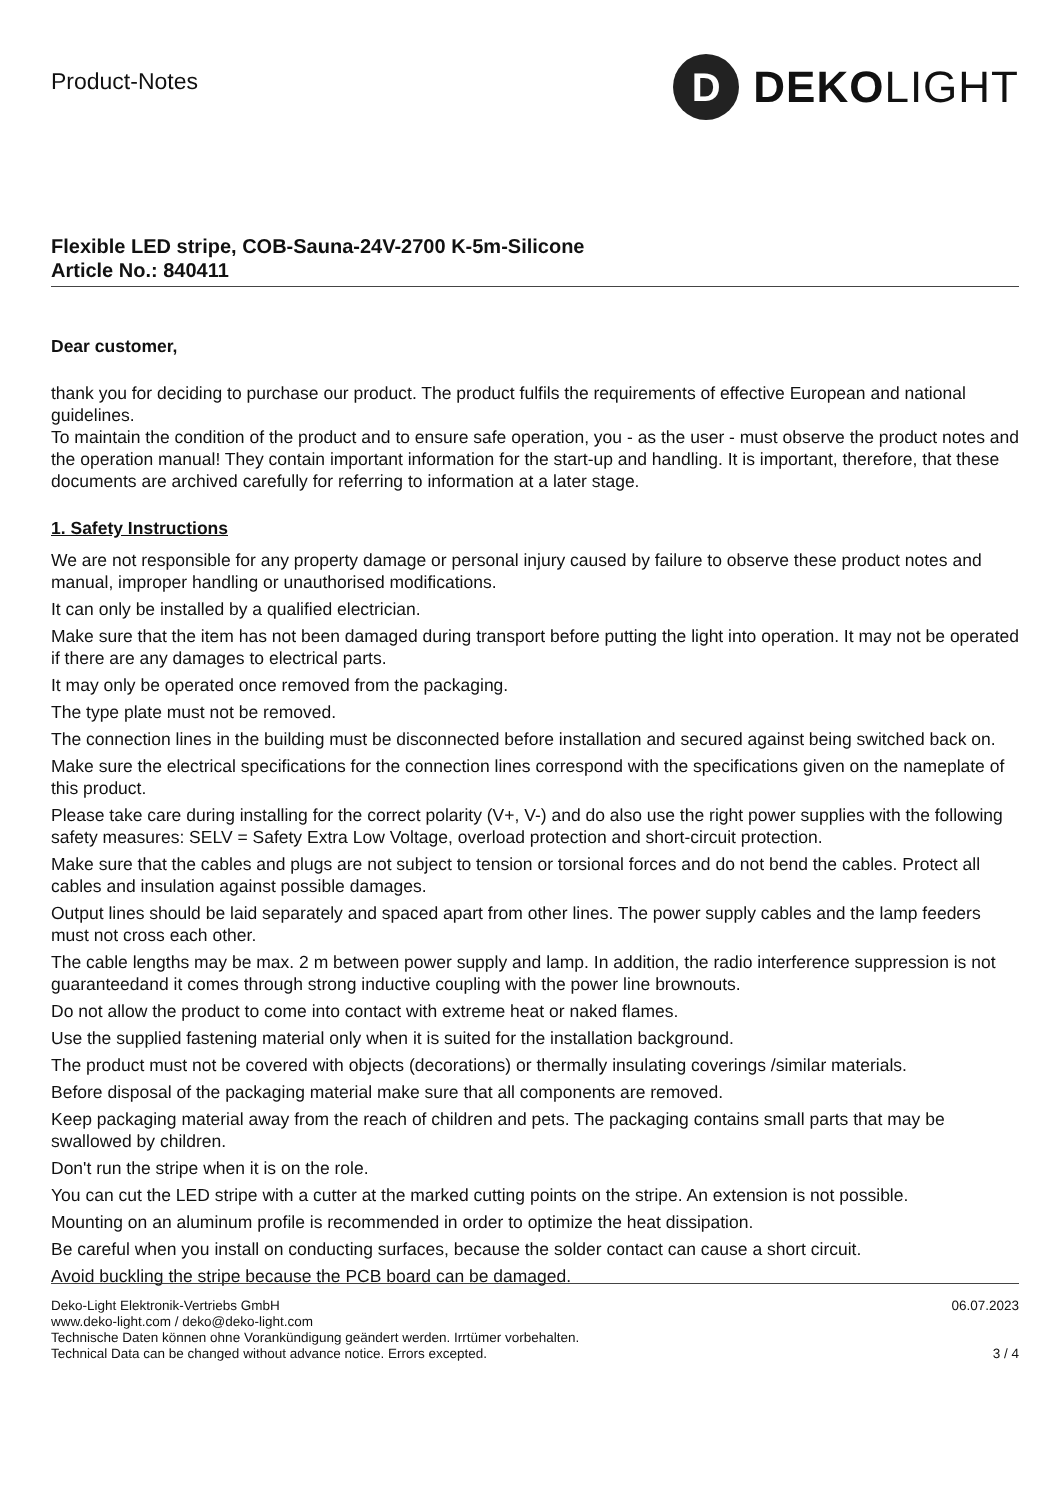Product-Notes
D
DEKOLIGHT
Flexible LED stripe, COB-Sauna-24V-2700 K-5m-Silicone
Article No.: 840411
Dear customer,
thank you for deciding to purchase our product. The product fulfils the requirements of effective European and national guidelines.
To maintain the condition of the product and to ensure safe operation, you - as the user - must observe the product notes and the operation manual! They contain important information for the start-up and handling. It is important, therefore, that these documents are archived carefully for referring to information at a later stage.
1. Safety Instructions
We are not responsible for any property damage or personal injury caused by failure to observe these product notes and manual, improper handling or unauthorised modifications.
It can only be installed by a qualified electrician.
Make sure that the item has not been damaged during transport before putting the light into operation. It may not be operated if there are any damages to electrical parts.
It may only be operated once removed from the packaging.
The type plate must not be removed.
The connection lines in the building must be disconnected before installation and secured against being switched back on.
Make sure the electrical specifications for the connection lines correspond with the specifications given on the nameplate of this product.
Please take care during installing for the correct polarity (V+, V-) and do also use the right power supplies with the following safety measures: SELV = Safety Extra Low Voltage, overload protection and short-circuit protection.
Make sure that the cables and plugs are not subject to tension or torsional forces and do not bend the cables. Protect all cables and insulation against possible damages.
Output lines should be laid separately and spaced apart from other lines. The power supply cables and the lamp feeders must not cross each other.
The cable lengths may be max. 2 m between power supply and lamp. In addition, the radio interference suppression is not guaranteedand it comes through strong inductive coupling with the power line brownouts.
Do not allow the product to come into contact with extreme heat or naked flames.
Use the supplied fastening material only when it is suited for the installation background.
The product must not be covered with objects (decorations) or thermally insulating coverings /similar materials.
Before disposal of the packaging material make sure that all components are removed.
Keep packaging material away from the reach of children and pets. The packaging contains small parts that may be swallowed by children.
Don't run the stripe when it is on the role.
You can cut the LED stripe with a cutter at the marked cutting points on the stripe. An extension is not possible.
Mounting on an aluminum profile is recommended in order to optimize the heat dissipation.
Be careful when you install on conducting surfaces, because the solder contact can cause a short circuit.
Avoid buckling the stripe because the PCB board can be damaged.
Deko-Light Elektronik-Vertriebs GmbH
www.deko-light.com / deko@deko-light.com
Technische Daten können ohne Vorankündigung geändert werden. Irrtümer vorbehalten.
Technical Data can be changed without advance notice. Errors excepted.
06.07.2023
3 / 4